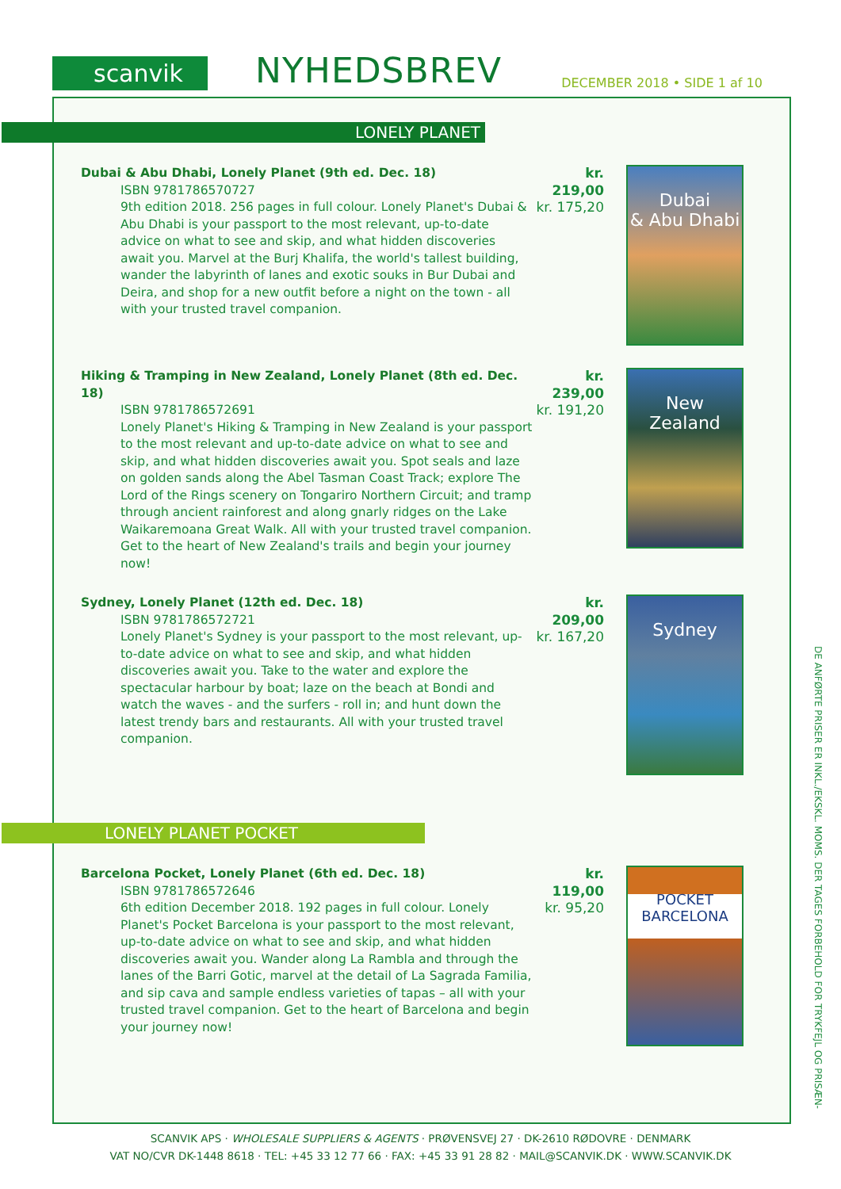scanvik
NYHEDSBREV
DECEMBER 2018 • SIDE 1 af 10
LONELY PLANET
Dubai & Abu Dhabi, Lonely Planet (9th ed. Dec. 18)
ISBN 9781786570727
9th edition 2018. 256 pages in full colour. Lonely Planet's Dubai & Abu Dhabi is your passport to the most relevant, up-to-date advice on what to see and skip, and what hidden discoveries await you. Marvel at the Burj Khalifa, the world's tallest building, wander the labyrinth of lanes and exotic souks in Bur Dubai and Deira, and shop for a new outfit before a night on the town - all with your trusted travel companion.
kr. 219,00
kr. 175,20
Dubai
& Abu Dhabi
Hiking & Tramping in New Zealand, Lonely Planet (8th ed. Dec. 18)
ISBN 9781786572691
Lonely Planet's Hiking & Tramping in New Zealand is your passport to the most relevant and up-to-date advice on what to see and skip, and what hidden discoveries await you. Spot seals and laze on golden sands along the Abel Tasman Coast Track; explore The Lord of the Rings scenery on Tongariro Northern Circuit; and tramp through ancient rainforest and along gnarly ridges on the Lake Waikaremoana Great Walk. All with your trusted travel companion. Get to the heart of New Zealand's trails and begin your journey now!
kr. 239,00
kr. 191,20
New
Zealand
Sydney, Lonely Planet (12th ed. Dec. 18)
ISBN 9781786572721
Lonely Planet's Sydney is your passport to the most relevant, up-to-date advice on what to see and skip, and what hidden discoveries await you. Take to the water and explore the spectacular harbour by boat; laze on the beach at Bondi and watch the waves - and the surfers - roll in; and hunt down the latest trendy bars and restaurants. All with your trusted travel companion.
kr. 209,00
kr. 167,20
Sydney
LONELY PLANET POCKET
Barcelona Pocket, Lonely Planet (6th ed. Dec. 18)
ISBN 9781786572646
6th edition December 2018. 192 pages in full colour. Lonely Planet's Pocket Barcelona is your passport to the most relevant, up-to-date advice on what to see and skip, and what hidden discoveries await you. Wander along La Rambla and through the lanes of the Barri Gotic, marvel at the detail of La Sagrada Familia, and sip cava and sample endless varieties of tapas – all with your trusted travel companion. Get to the heart of Barcelona and begin your journey now!
kr. 119,00
kr. 95,20
POCKET
BARCELONA
DE ANFØRTE PRISER ER INKL./EKSKL. MOMS. DER TAGES FORBEHOLD FOR TRYKFEJL OG PRISÆN-
SCANVIK APS · WHOLESALE SUPPLIERS & AGENTS · PRØVENSVEJ 27 · DK-2610 RØDOVRE · DENMARK
VAT NO/CVR DK-1448 8618 · TEL: +45 33 12 77 66 · FAX: +45 33 91 28 82 · MAIL@SCANVIK.DK · WWW.SCANVIK.DK